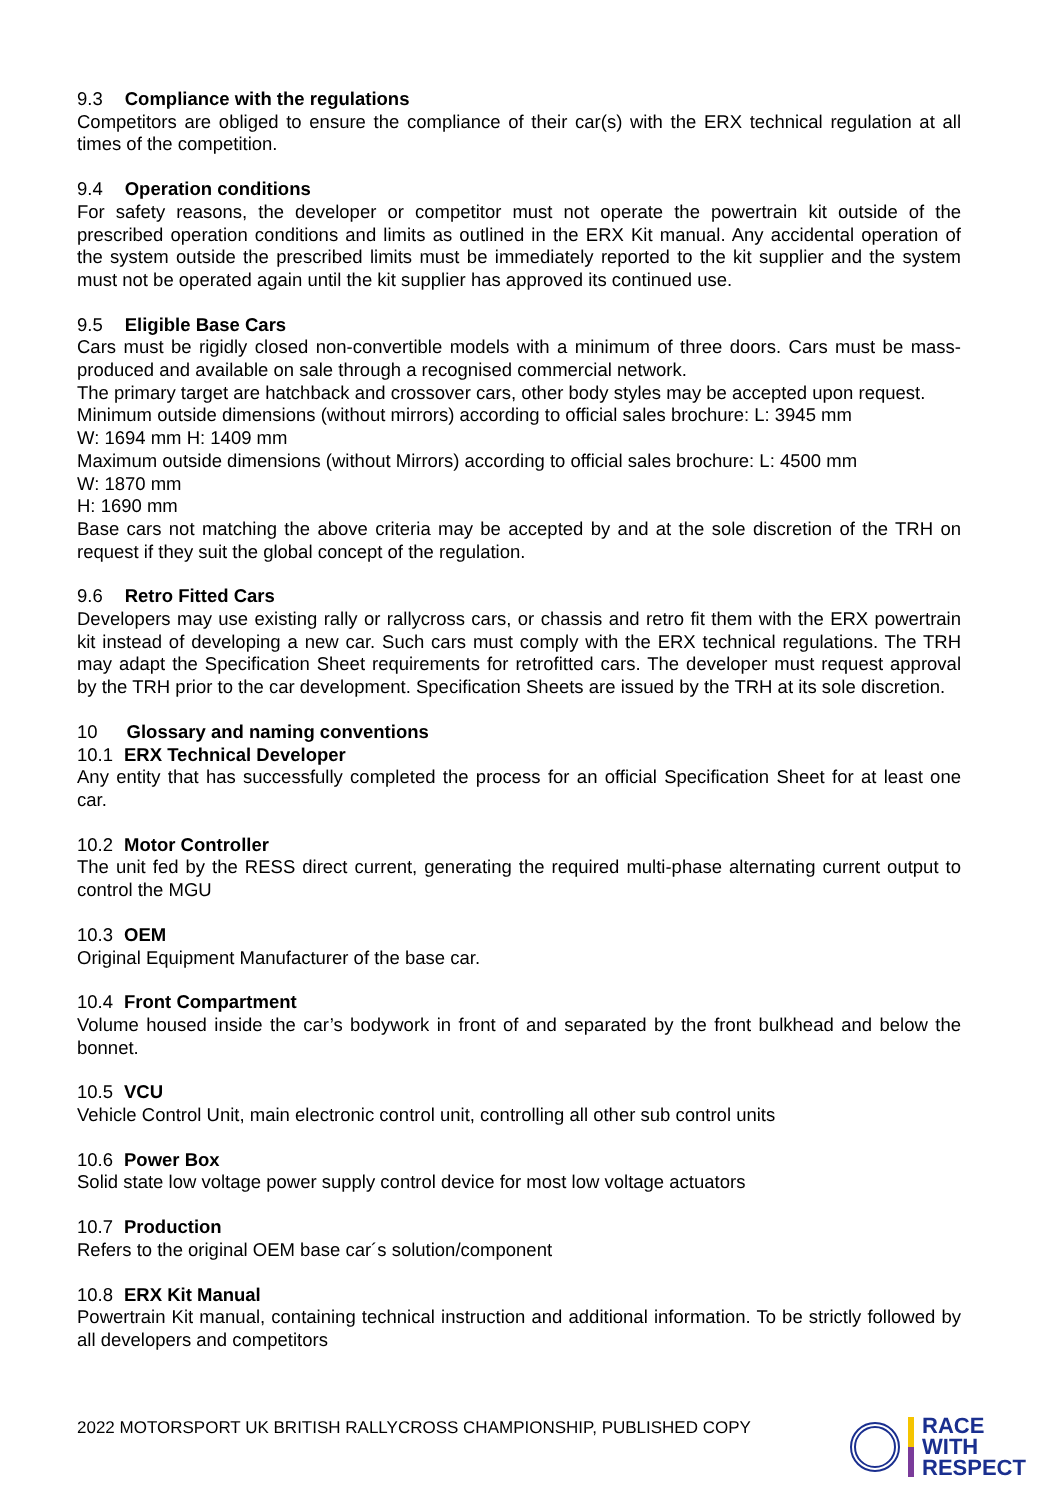9.3 Compliance with the regulations
Competitors are obliged to ensure the compliance of their car(s) with the ERX technical regulation at all times of the competition.
9.4 Operation conditions
For safety reasons, the developer or competitor must not operate the powertrain kit outside of the prescribed operation conditions and limits as outlined in the ERX Kit manual. Any accidental operation of the system outside the prescribed limits must be immediately reported to the kit supplier and the system must not be operated again until the kit supplier has approved its continued use.
9.5 Eligible Base Cars
Cars must be rigidly closed non-convertible models with a minimum of three doors. Cars must be mass-produced and available on sale through a recognised commercial network.
The primary target are hatchback and crossover cars, other body styles may be accepted upon request.
Minimum outside dimensions (without mirrors) according to official sales brochure: L: 3945 mm
W: 1694 mm H: 1409 mm
Maximum outside dimensions (without Mirrors) according to official sales brochure: L: 4500 mm
W: 1870 mm
H: 1690 mm
Base cars not matching the above criteria may be accepted by and at the sole discretion of the TRH on request if they suit the global concept of the regulation.
9.6 Retro Fitted Cars
Developers may use existing rally or rallycross cars, or chassis and retro fit them with the ERX powertrain kit instead of developing a new car. Such cars must comply with the ERX technical regulations. The TRH may adapt the Specification Sheet requirements for retrofitted cars. The developer must request approval by the TRH prior to the car development. Specification Sheets are issued by the TRH at its sole discretion.
10 Glossary and naming conventions
10.1 ERX Technical Developer
Any entity that has successfully completed the process for an official Specification Sheet for at least one car.
10.2 Motor Controller
The unit fed by the RESS direct current, generating the required multi-phase alternating current output to control the MGU
10.3 OEM
Original Equipment Manufacturer of the base car.
10.4 Front Compartment
Volume housed inside the car’s bodywork in front of and separated by the front bulkhead and below the bonnet.
10.5 VCU
Vehicle Control Unit, main electronic control unit, controlling all other sub control units
10.6 Power Box
Solid state low voltage power supply control device for most low voltage actuators
10.7 Production
Refers to the original OEM base car´s solution/component
10.8 ERX Kit Manual
Powertrain Kit manual, containing technical instruction and additional information. To be strictly followed by all developers and competitors
2022 MOTORSPORT UK BRITISH RALLYCROSS CHAMPIONSHIP, PUBLISHED COPY
RACE
WITH
RESPECT